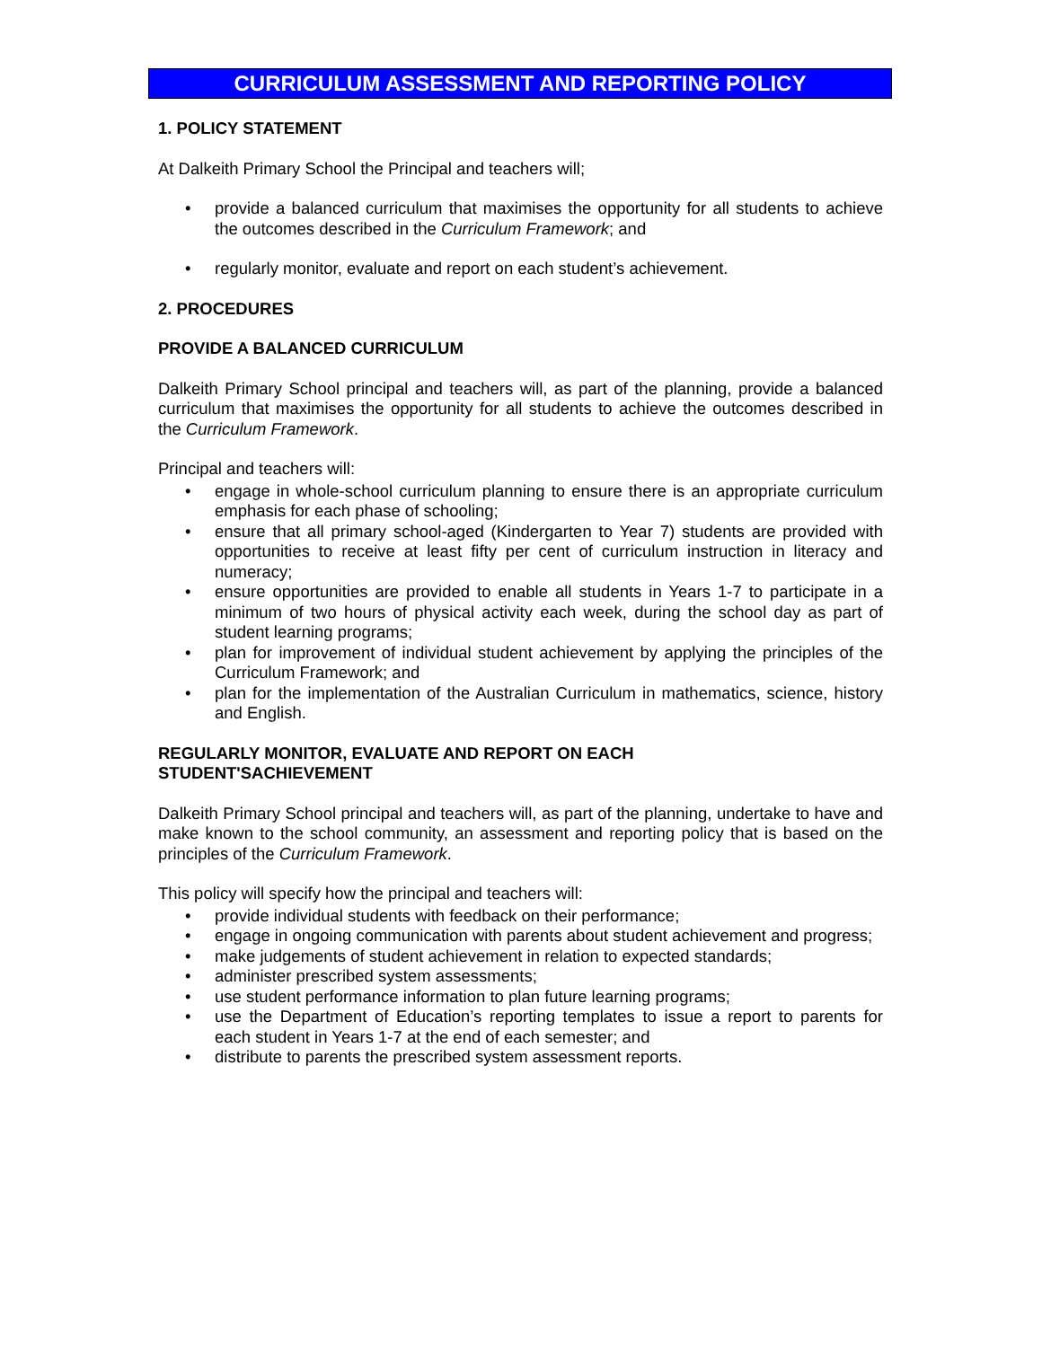CURRICULUM ASSESSMENT AND REPORTING POLICY
1. POLICY STATEMENT
At Dalkeith Primary School the Principal and teachers will;
• provide a balanced curriculum that maximises the opportunity for all students to achieve the outcomes described in the Curriculum Framework; and
• regularly monitor, evaluate and report on each student’s achievement.
2. PROCEDURES
PROVIDE A BALANCED CURRICULUM
Dalkeith Primary School principal and teachers will, as part of the planning, provide a balanced curriculum that maximises the opportunity for all students to achieve the outcomes described in the Curriculum Framework.
Principal and teachers will:
• engage in whole-school curriculum planning to ensure there is an appropriate curriculum emphasis for each phase of schooling;
• ensure that all primary school-aged (Kindergarten to Year 7) students are provided with opportunities to receive at least fifty per cent of curriculum instruction in literacy and numeracy;
• ensure opportunities are provided to enable all students in Years 1-7 to participate in a minimum of two hours of physical activity each week, during the school day as part of student learning programs;
• plan for improvement of individual student achievement by applying the principles of the Curriculum Framework; and
• plan for the implementation of the Australian Curriculum in mathematics, science, history and English.
REGULARLY MONITOR, EVALUATE AND REPORT ON EACH
STUDENT'SACHIEVEMENT
Dalkeith Primary School principal and teachers will, as part of the planning, undertake to have and make known to the school community, an assessment and reporting policy that is based on the principles of the Curriculum Framework.
This policy will specify how the principal and teachers will:
• provide individual students with feedback on their performance;
• engage in ongoing communication with parents about student achievement and progress;
• make judgements of student achievement in relation to expected standards;
• administer prescribed system assessments;
• use student performance information to plan future learning programs;
• use the Department of Education’s reporting templates to issue a report to parents for each student in Years 1-7 at the end of each semester; and
• distribute to parents the prescribed system assessment reports.